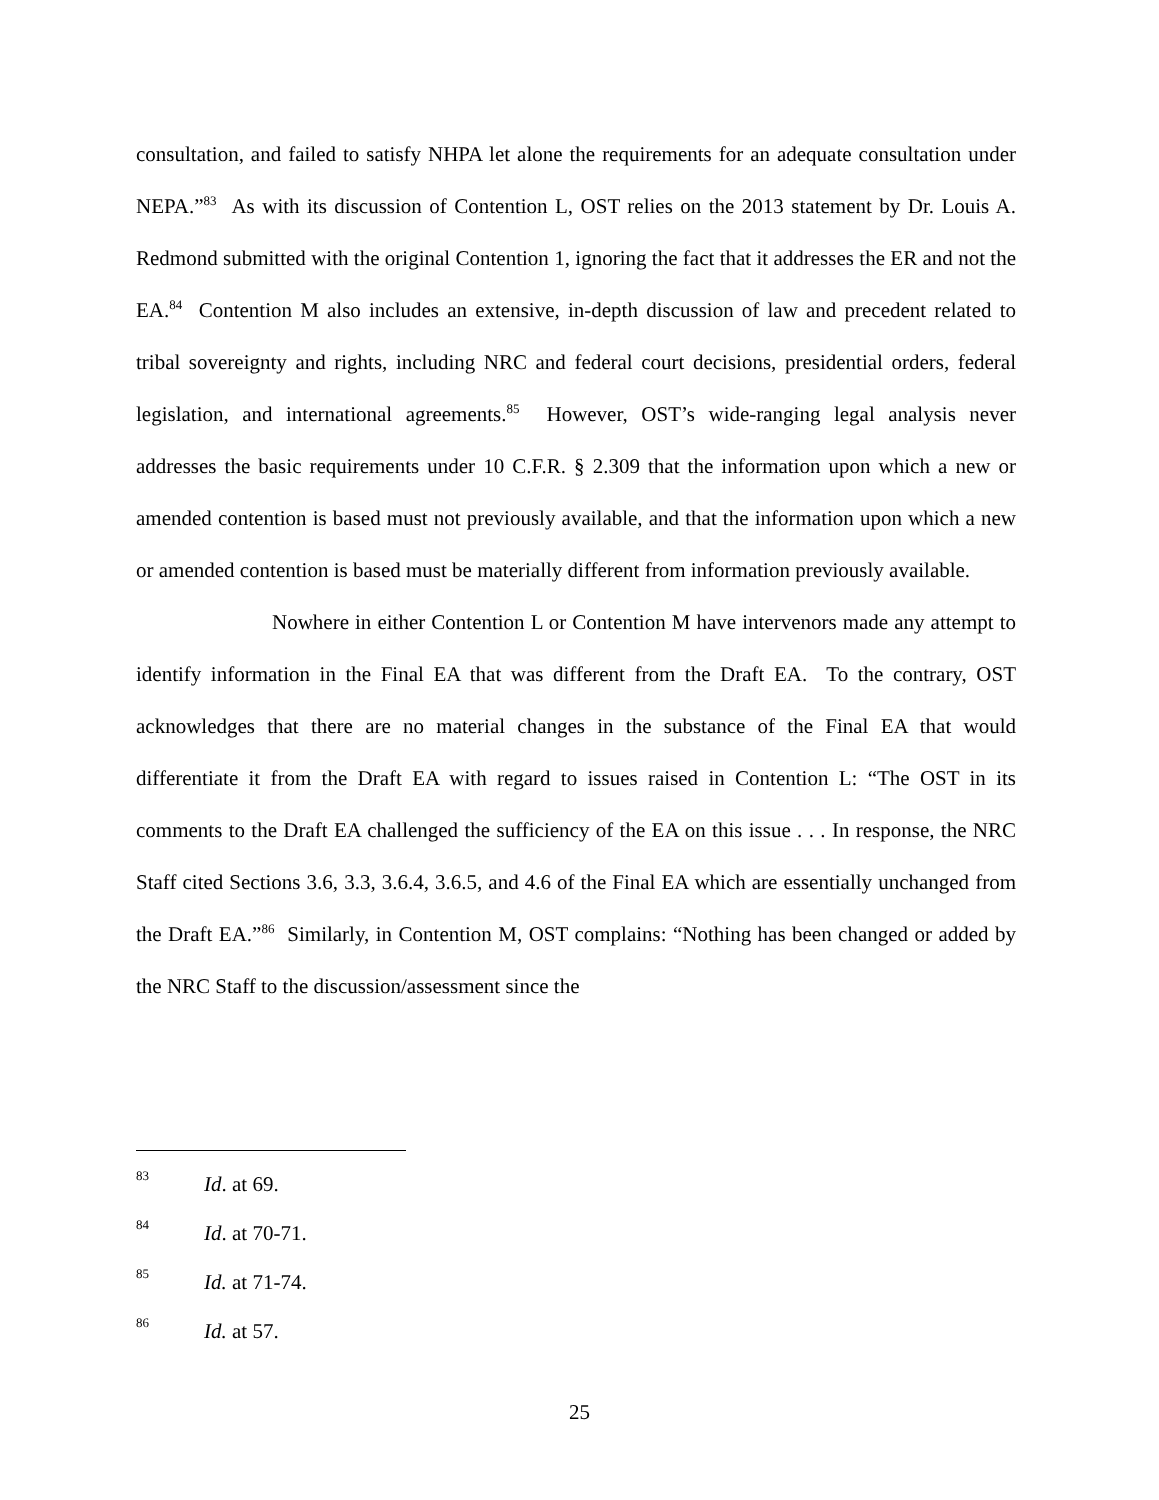consultation, and failed to satisfy NHPA let alone the requirements for an adequate consultation under NEPA.”<sup>83</sup> As with its discussion of Contention L, OST relies on the 2013 statement by Dr. Louis A. Redmond submitted with the original Contention 1, ignoring the fact that it addresses the ER and not the EA.<sup>84</sup> Contention M also includes an extensive, in-depth discussion of law and precedent related to tribal sovereignty and rights, including NRC and federal court decisions, presidential orders, federal legislation, and international agreements.<sup>85</sup> However, OST’s wide-ranging legal analysis never addresses the basic requirements under 10 C.F.R. § 2.309 that the information upon which a new or amended contention is based must not previously available, and that the information upon which a new or amended contention is based must be materially different from information previously available.
Nowhere in either Contention L or Contention M have intervenors made any attempt to identify information in the Final EA that was different from the Draft EA. To the contrary, OST acknowledges that there are no material changes in the substance of the Final EA that would differentiate it from the Draft EA with regard to issues raised in Contention L: “The OST in its comments to the Draft EA challenged the sufficiency of the EA on this issue . . . In response, the NRC Staff cited Sections 3.6, 3.3, 3.6.4, 3.6.5, and 4.6 of the Final EA which are essentially unchanged from the Draft EA.”<sup>86</sup> Similarly, in Contention M, OST complains: “Nothing has been changed or added by the NRC Staff to the discussion/assessment since the
83 Id. at 69.
84 Id. at 70-71.
85 Id. at 71-74.
86 Id. at 57.
25